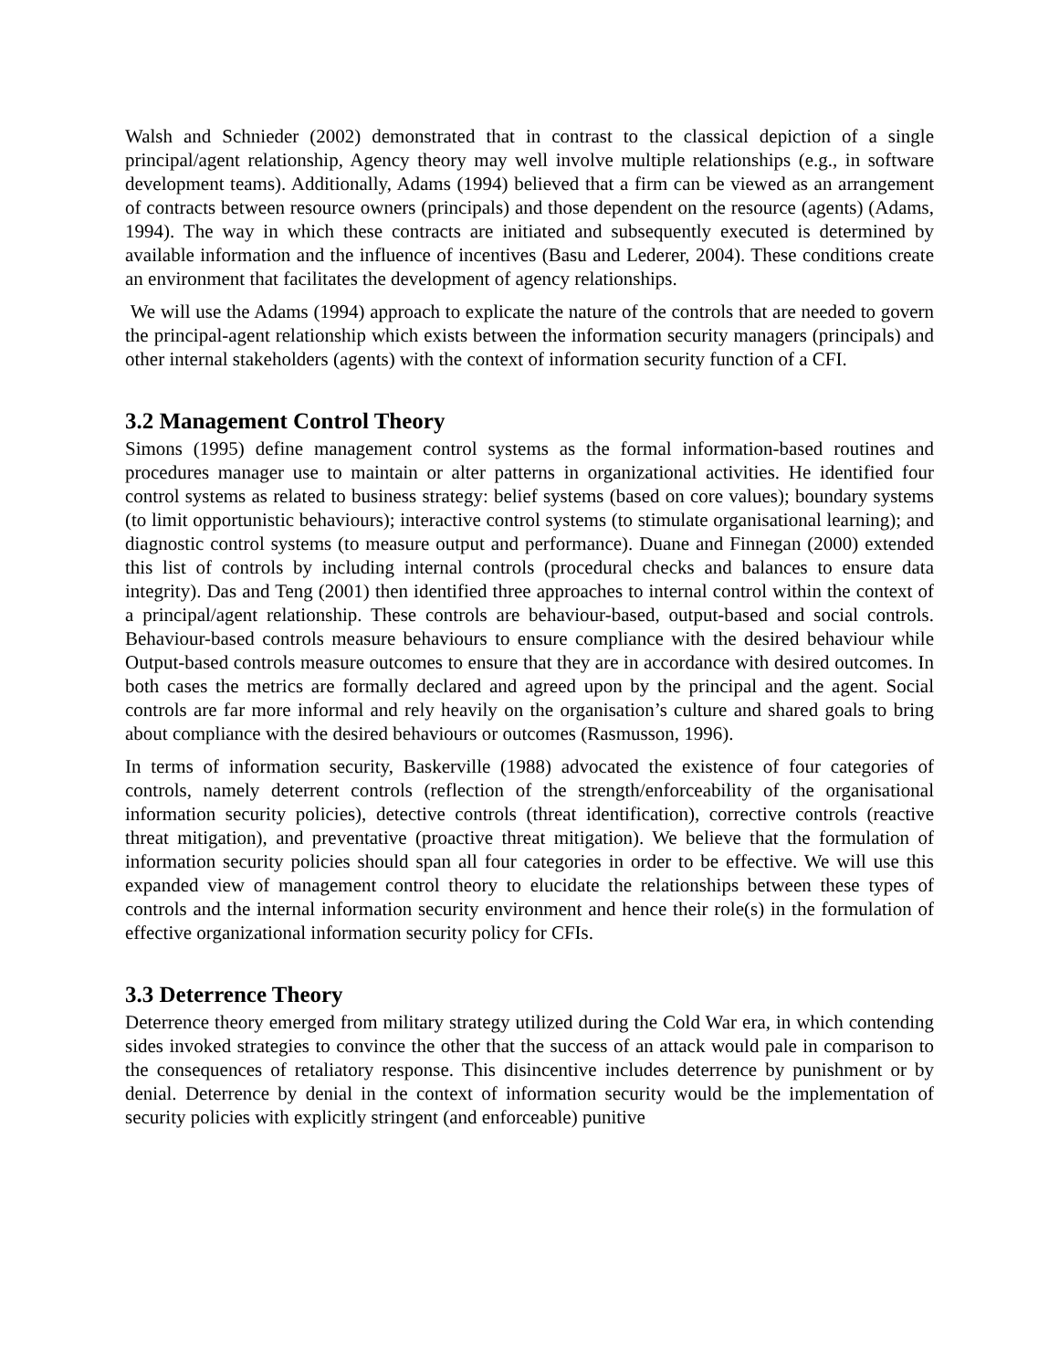Walsh and Schnieder (2002) demonstrated that in contrast to the classical depiction of a single principal/agent relationship, Agency theory may well involve multiple relationships (e.g., in software development teams). Additionally, Adams (1994) believed that a firm can be viewed as an arrangement of contracts between resource owners (principals) and those dependent on the resource (agents) (Adams, 1994). The way in which these contracts are initiated and subsequently executed is determined by available information and the influence of incentives (Basu and Lederer, 2004). These conditions create an environment that facilitates the development of agency relationships.
We will use the Adams (1994) approach to explicate the nature of the controls that are needed to govern the principal-agent relationship which exists between the information security managers (principals) and other internal stakeholders (agents) with the context of information security function of a CFI.
3.2 Management Control Theory
Simons (1995) define management control systems as the formal information-based routines and procedures manager use to maintain or alter patterns in organizational activities. He identified four control systems as related to business strategy: belief systems (based on core values); boundary systems (to limit opportunistic behaviours); interactive control systems (to stimulate organisational learning); and diagnostic control systems (to measure output and performance). Duane and Finnegan (2000) extended this list of controls by including internal controls (procedural checks and balances to ensure data integrity). Das and Teng (2001) then identified three approaches to internal control within the context of a principal/agent relationship. These controls are behaviour-based, output-based and social controls. Behaviour-based controls measure behaviours to ensure compliance with the desired behaviour while Output-based controls measure outcomes to ensure that they are in accordance with desired outcomes. In both cases the metrics are formally declared and agreed upon by the principal and the agent. Social controls are far more informal and rely heavily on the organisation’s culture and shared goals to bring about compliance with the desired behaviours or outcomes (Rasmusson, 1996).
In terms of information security, Baskerville (1988) advocated the existence of four categories of controls, namely deterrent controls (reflection of the strength/enforceability of the organisational information security policies), detective controls (threat identification), corrective controls (reactive threat mitigation), and preventative (proactive threat mitigation). We believe that the formulation of information security policies should span all four categories in order to be effective. We will use this expanded view of management control theory to elucidate the relationships between these types of controls and the internal information security environment and hence their role(s) in the formulation of effective organizational information security policy for CFIs.
3.3 Deterrence Theory
Deterrence theory emerged from military strategy utilized during the Cold War era, in which contending sides invoked strategies to convince the other that the success of an attack would pale in comparison to the consequences of retaliatory response. This disincentive includes deterrence by punishment or by denial. Deterrence by denial in the context of information security would be the implementation of security policies with explicitly stringent (and enforceable) punitive